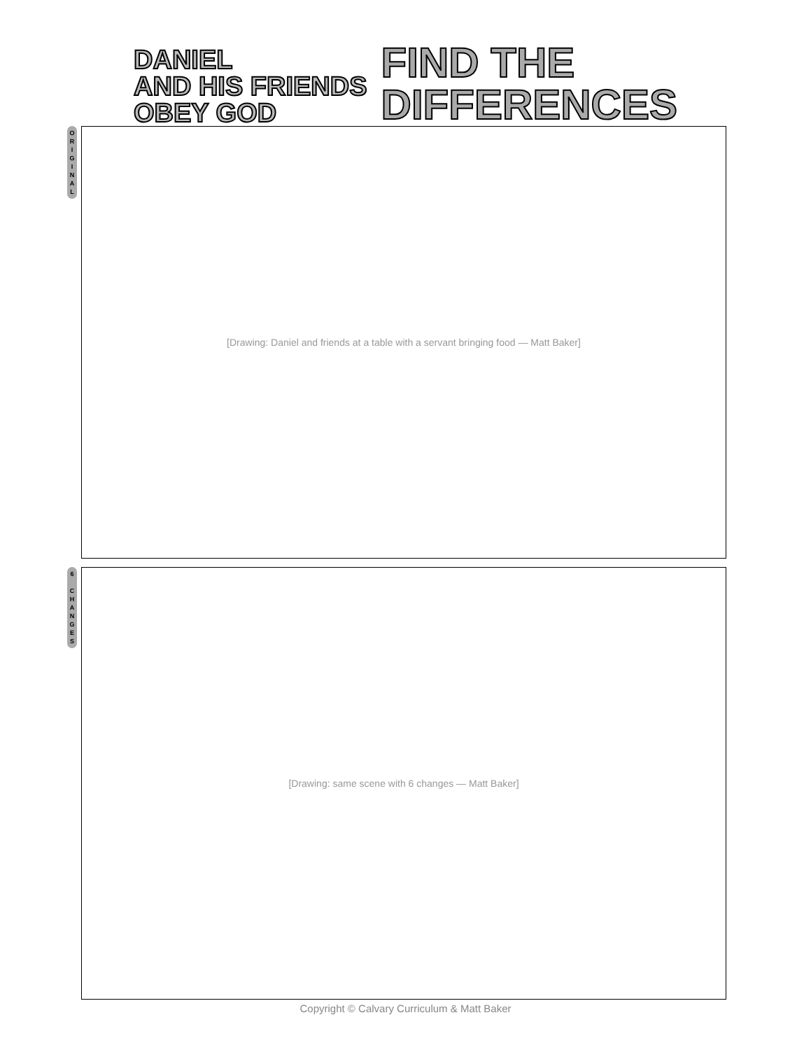DANIEL
AND HIS FRIENDS
OBEY GOD
FIND THE
DIFFERENCES
O
R
I
G
I
N
A
L
[Drawing: Daniel and friends at a table with a servant bringing food — Matt Baker]
6
C
H
A
N
G
E
S
[Drawing: same scene with 6 changes — Matt Baker]
Copyright © Calvary Curriculum & Matt Baker